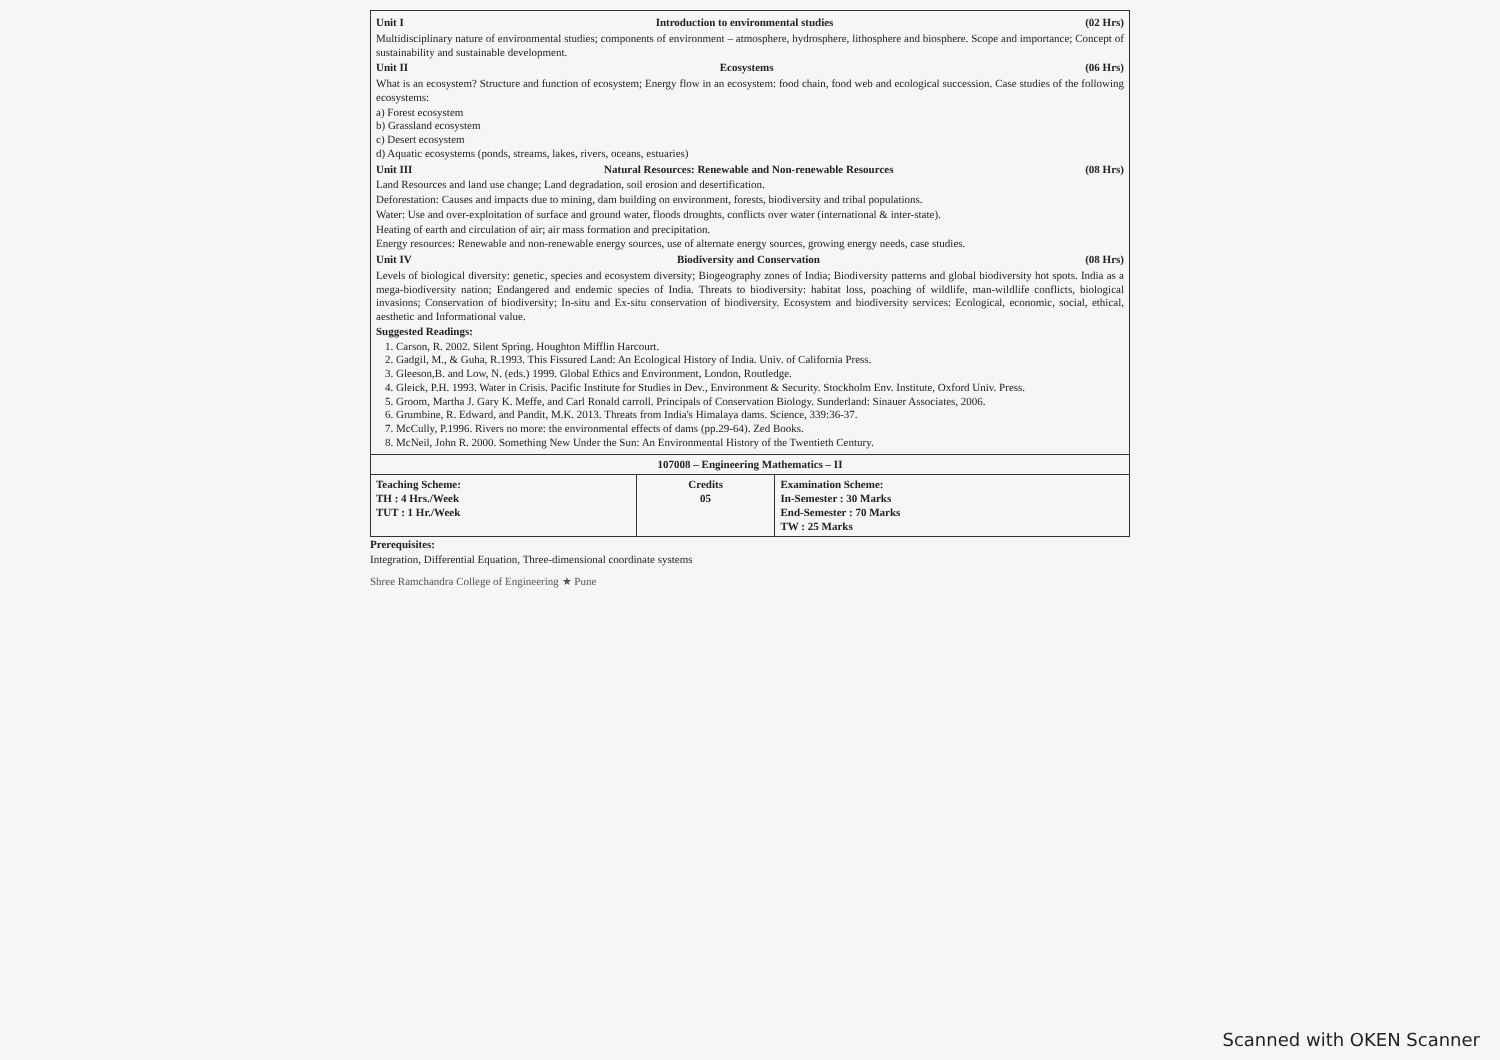| Unit I Introduction to environmental studies (02 Hrs) Multidisciplinary nature of environmental studies; components of environment – atmosphere, hydrosphere, lithosphere and biosphere. Scope and importance; Concept of sustainability and sustainable development. Unit II Ecosystems (06 Hrs) What is an ecosystem? Structure and function of ecosystem; Energy flow in an ecosystem: food chain, food web and ecological succession. Case studies of the following ecosystems: a) Forest ecosystem b) Grassland ecosystem c) Desert ecosystem d) Aquatic ecosystems (ponds, streams, lakes, rivers, oceans, estuaries) Unit III Natural Resources: Renewable and Non-renewable Resources (08 Hrs) Land Resources and land use change; Land degradation, soil erosion and desertification. Deforestation: Causes and impacts due to mining, dam building on environment, forests, biodiversity and tribal populations. Water: Use and over-exploitation of surface and ground water, floods droughts, conflicts over water (international & inter-state). Heating of earth and circulation of air; air mass formation and precipitation. Energy resources: Renewable and non-renewable energy sources, use of alternate energy sources, growing energy needs, case studies. Unit IV Biodiversity and Conservation (08 Hrs) Levels of biological diversity: genetic, species and ecosystem diversity; Biogeography zones of India; Biodiversity patterns and global biodiversity hot spots. India as a mega-biodiversity nation; Endangered and endemic species of India. Threats to biodiversity: habitat loss, poaching of wildlife, man-wildlife conflicts, biological invasions; Conservation of biodiversity; In-situ and Ex-situ conservation of biodiversity. Ecosystem and biodiversity services: Ecological, economic, social, ethical, aesthetic and Informational value. Suggested Readings: 1. Carson, R. 2002. Silent Spring. Houghton Mifflin Harcourt. 2. Gadgil, M., & Guha, R.1993. This Fissured Land: An Ecological History of India. Univ. of California Press. 3. Gleeson,B. and Low, N. (eds.) 1999. Global Ethics and Environment, London, Routledge. 4. Gleick, P.H. 1993. Water in Crisis. Pacific Institute for Studies in Dev., Environment & Security. Stockholm Env. Institute, Oxford Univ. Press. 5. Groom, Martha J. Gary K. Meffe, and Carl Ronald carroll. Principals of Conservation Biology. Sunderland: Sinauer Associates, 2006. 6. Grumbine, R. Edward, and Pandit, M.K. 2013. Threats from India's Himalaya dams. Science, 339:36-37. 7. McCully, P.1996. Rivers no more: the environmental effects of dams (pp.29-64). Zed Books. 8. McNeil, John R. 2000. Something New Under the Sun: An Environmental History of the Twentieth Century. | | |
| 107008 – Engineering Mathematics – II | | |
| Teaching Scheme: TH : 4 Hrs./Week TUT : 1 Hr./Week | Credits 05 | Examination Scheme: In-Semester : 30 Marks End-Semester : 70 Marks TW : 25 Marks |
Prerequisites:
Integration, Differential Equation, Three-dimensional coordinate systems
Shree Ramchandra College of Engineering ★ Pune
Scanned with OKEN Scanner